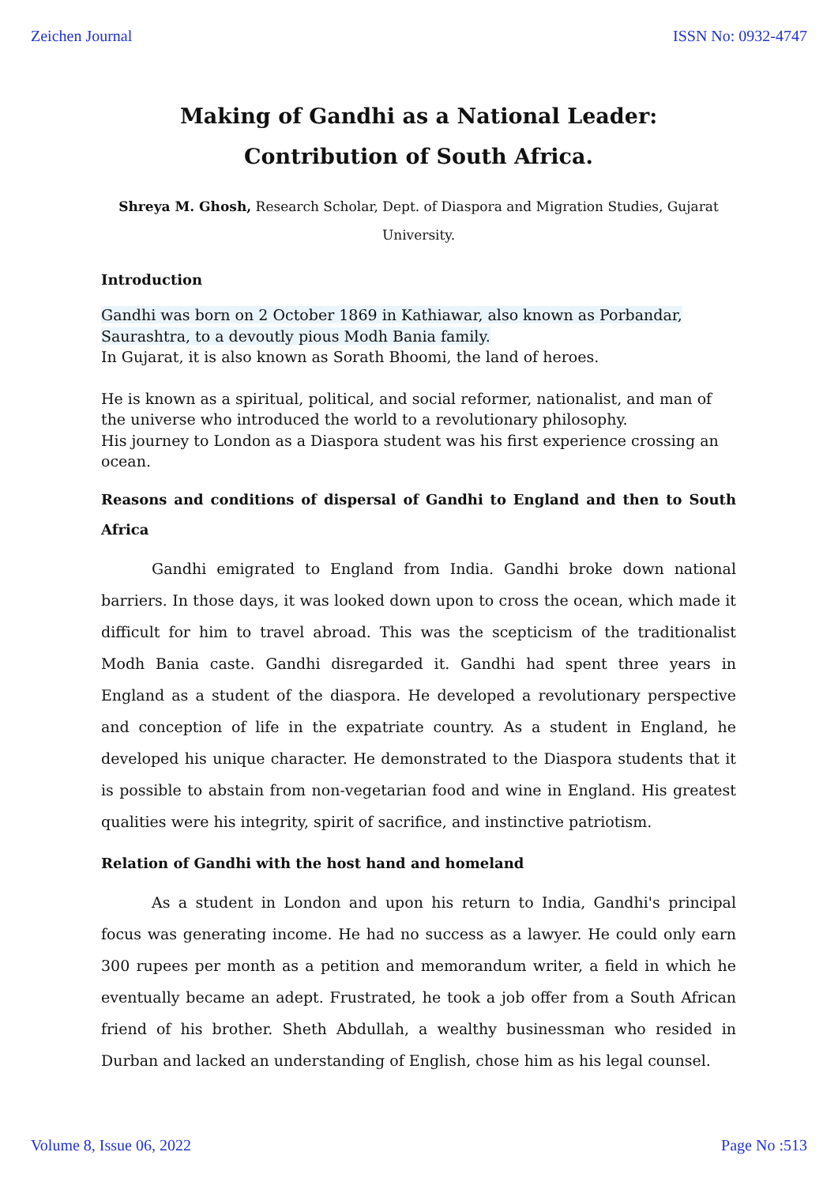Zeichen Journal ISSN No: 0932-4747
Making of Gandhi as a National Leader: Contribution of South Africa.
Shreya M. Ghosh, Research Scholar, Dept. of Diaspora and Migration Studies, Gujarat University.
Introduction
Gandhi was born on 2 October 1869 in Kathiawar, also known as Porbandar, Saurashtra, to a devoutly pious Modh Bania family.
In Gujarat, it is also known as Sorath Bhoomi, the land of heroes.
He is known as a spiritual, political, and social reformer, nationalist, and man of the universe who introduced the world to a revolutionary philosophy.
His journey to London as a Diaspora student was his first experience crossing an ocean.
Reasons and conditions of dispersal of Gandhi to England and then to South Africa
Gandhi emigrated to England from India. Gandhi broke down national barriers. In those days, it was looked down upon to cross the ocean, which made it difficult for him to travel abroad. This was the scepticism of the traditionalist Modh Bania caste. Gandhi disregarded it. Gandhi had spent three years in England as a student of the diaspora. He developed a revolutionary perspective and conception of life in the expatriate country. As a student in England, he developed his unique character. He demonstrated to the Diaspora students that it is possible to abstain from non-vegetarian food and wine in England. His greatest qualities were his integrity, spirit of sacrifice, and instinctive patriotism.
Relation of Gandhi with the host hand and homeland
As a student in London and upon his return to India, Gandhi's principal focus was generating income. He had no success as a lawyer. He could only earn 300 rupees per month as a petition and memorandum writer, a field in which he eventually became an adept. Frustrated, he took a job offer from a South African friend of his brother. Sheth Abdullah, a wealthy businessman who resided in Durban and lacked an understanding of English, chose him as his legal counsel.
Volume 8, Issue 06, 2022 Page No :513